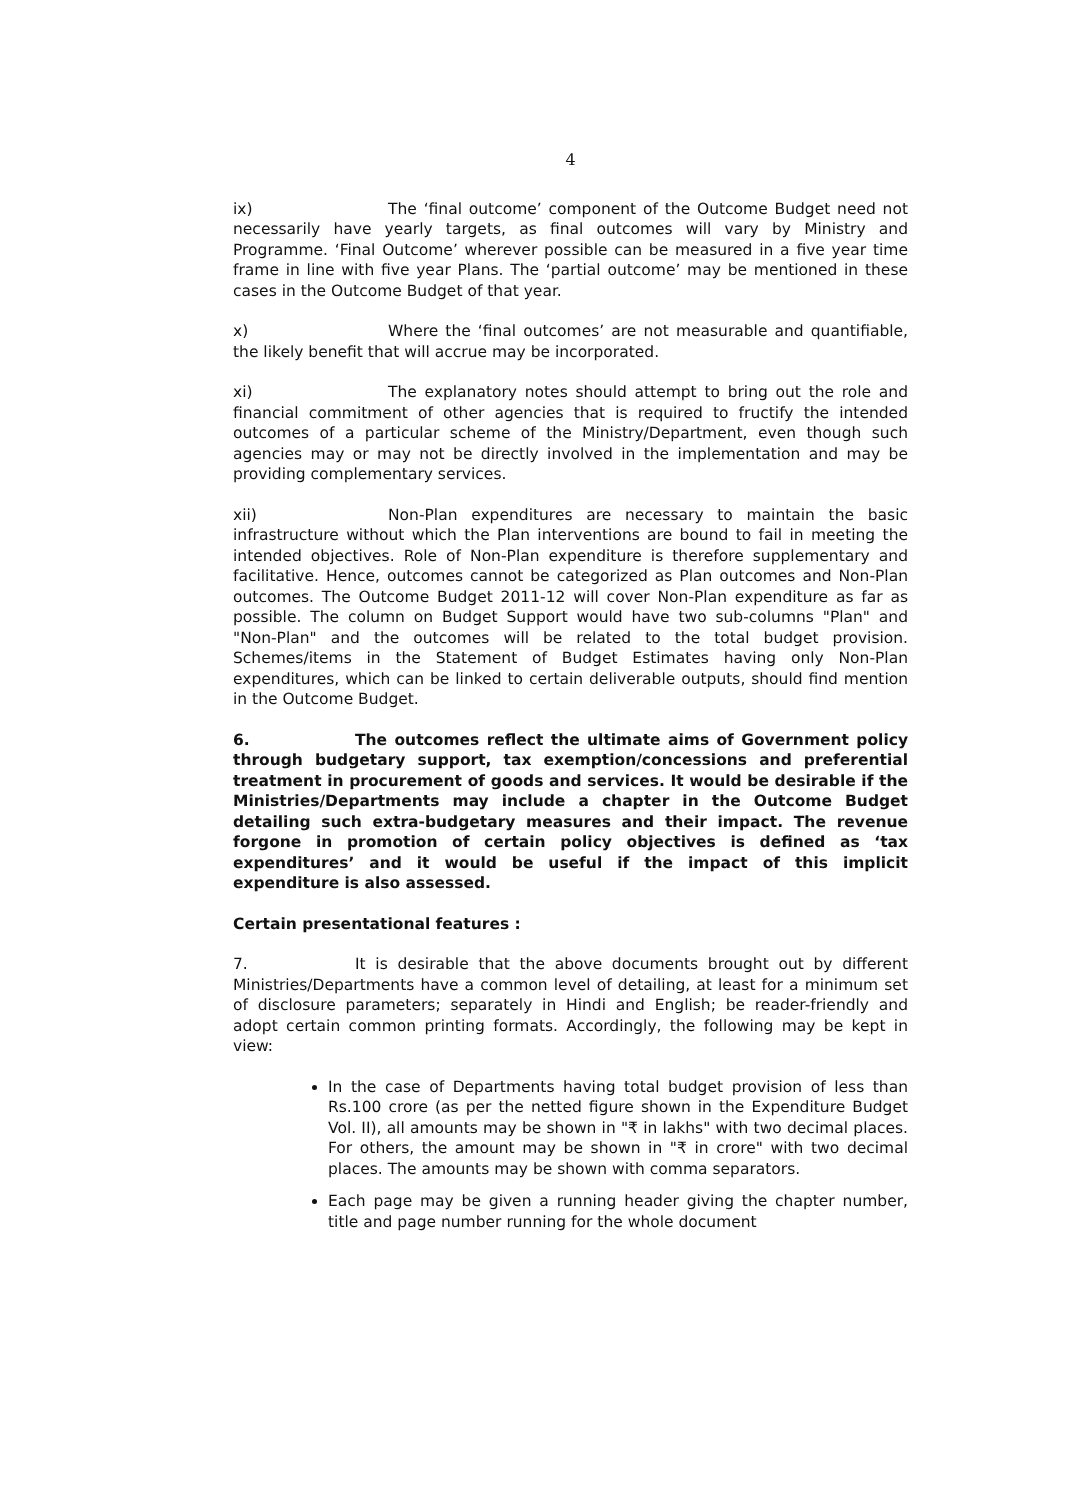4
ix) The ‘final outcome’ component of the Outcome Budget need not necessarily have yearly targets, as final outcomes will vary by Ministry and Programme. ‘Final Outcome’ wherever possible can be measured in a five year time frame in line with five year Plans. The ‘partial outcome’ may be mentioned in these cases in the Outcome Budget of that year.
x) Where the ‘final outcomes’ are not measurable and quantifiable, the likely benefit that will accrue may be incorporated.
xi) The explanatory notes should attempt to bring out the role and financial commitment of other agencies that is required to fructify the intended outcomes of a particular scheme of the Ministry/Department, even though such agencies may or may not be directly involved in the implementation and may be providing complementary services.
xii) Non-Plan expenditures are necessary to maintain the basic infrastructure without which the Plan interventions are bound to fail in meeting the intended objectives. Role of Non-Plan expenditure is therefore supplementary and facilitative. Hence, outcomes cannot be categorized as Plan outcomes and Non-Plan outcomes. The Outcome Budget 2011-12 will cover Non-Plan expenditure as far as possible. The column on Budget Support would have two sub-columns "Plan" and "Non-Plan" and the outcomes will be related to the total budget provision. Schemes/items in the Statement of Budget Estimates having only Non-Plan expenditures, which can be linked to certain deliverable outputs, should find mention in the Outcome Budget.
6. The outcomes reflect the ultimate aims of Government policy through budgetary support, tax exemption/concessions and preferential treatment in procurement of goods and services. It would be desirable if the Ministries/Departments may include a chapter in the Outcome Budget detailing such extra-budgetary measures and their impact. The revenue forgone in promotion of certain policy objectives is defined as ‘tax expenditures’ and it would be useful if the impact of this implicit expenditure is also assessed.
Certain presentational features :
7. It is desirable that the above documents brought out by different Ministries/Departments have a common level of detailing, at least for a minimum set of disclosure parameters; separately in Hindi and English; be reader-friendly and adopt certain common printing formats. Accordingly, the following may be kept in view:
In the case of Departments having total budget provision of less than Rs.100 crore (as per the netted figure shown in the Expenditure Budget Vol. II), all amounts may be shown in "₹ in lakhs" with two decimal places. For others, the amount may be shown in "₹ in crore" with two decimal places. The amounts may be shown with comma separators.
Each page may be given a running header giving the chapter number, title and page number running for the whole document